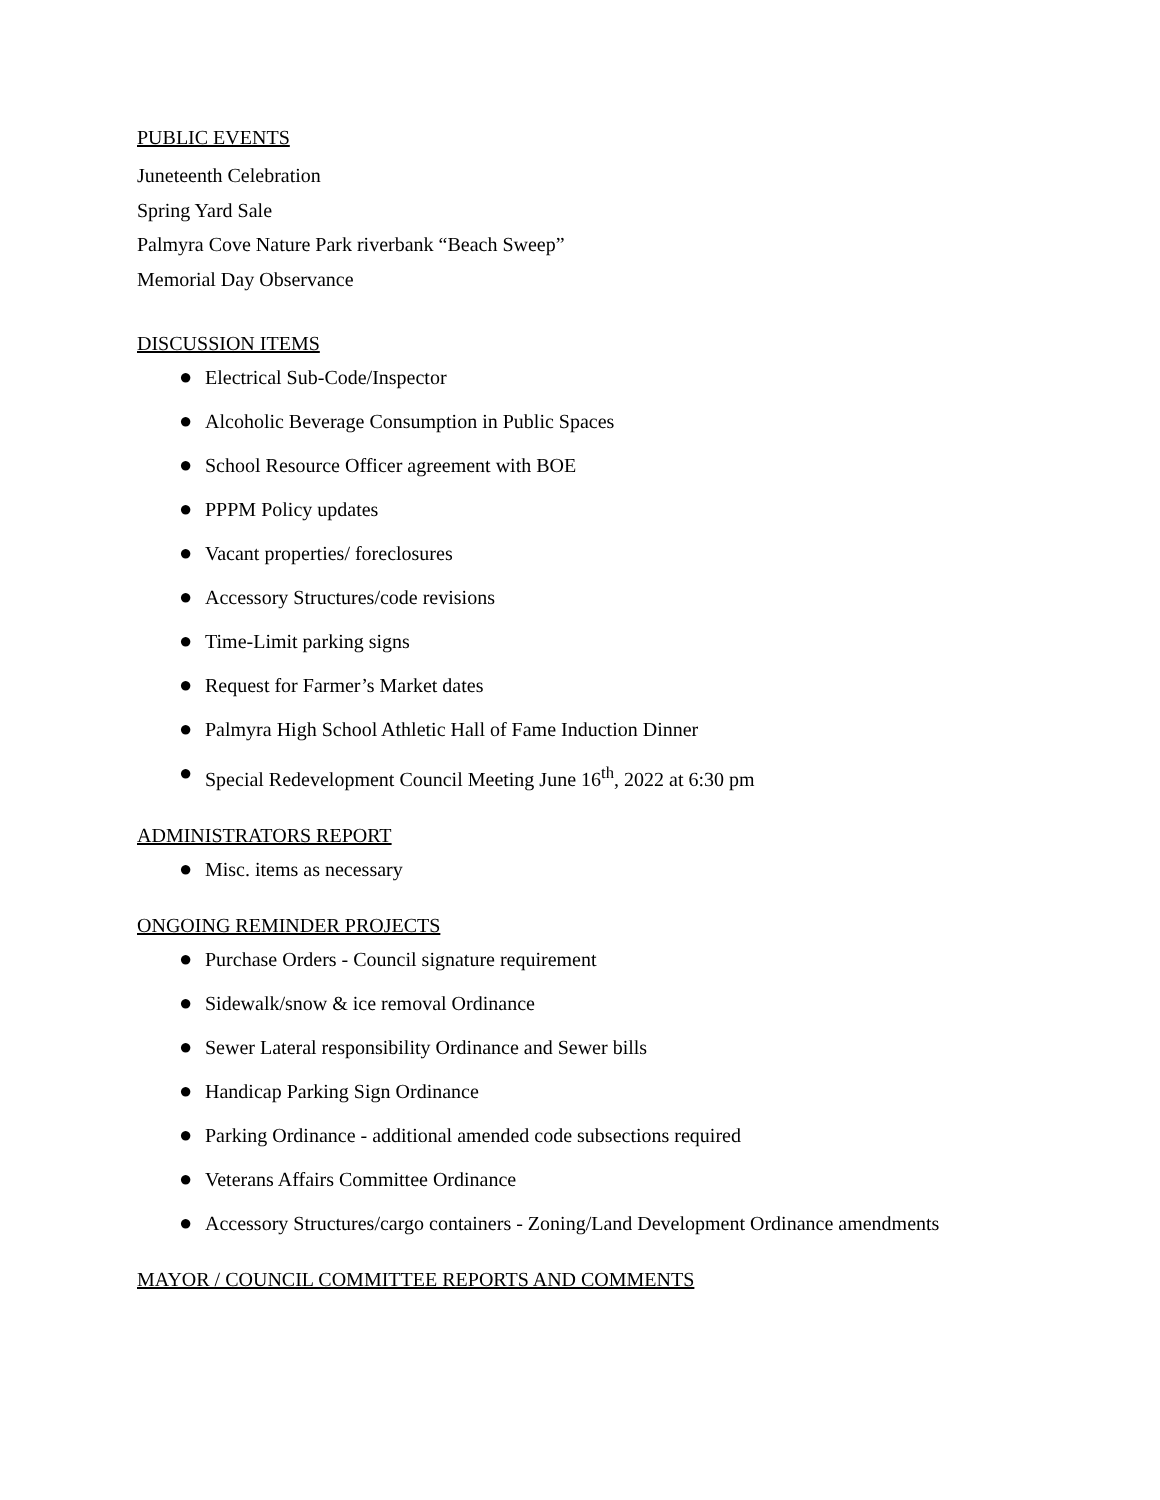PUBLIC EVENTS
Juneteenth Celebration
Spring Yard Sale
Palmyra Cove Nature Park riverbank “Beach Sweep”
Memorial Day Observance
DISCUSSION ITEMS
● Electrical Sub-Code/Inspector
● Alcoholic Beverage Consumption in Public Spaces
● School Resource Officer agreement with BOE
● PPPM Policy updates
● Vacant properties/ foreclosures
● Accessory Structures/code revisions
● Time-Limit parking signs
● Request for Farmer’s Market dates
● Palmyra High School Athletic Hall of Fame Induction Dinner
● Special Redevelopment Council Meeting June 16<sup>th</sup>, 2022 at 6:30 pm
ADMINISTRATORS REPORT
● Misc. items as necessary
ONGOING REMINDER PROJECTS
● Purchase Orders - Council signature requirement
● Sidewalk/snow & ice removal Ordinance
● Sewer Lateral responsibility Ordinance and Sewer bills
● Handicap Parking Sign Ordinance
● Parking Ordinance - additional amended code subsections required
● Veterans Affairs Committee Ordinance
● Accessory Structures/cargo containers - Zoning/Land Development Ordinance amendments
MAYOR / COUNCIL COMMITTEE REPORTS AND COMMENTS